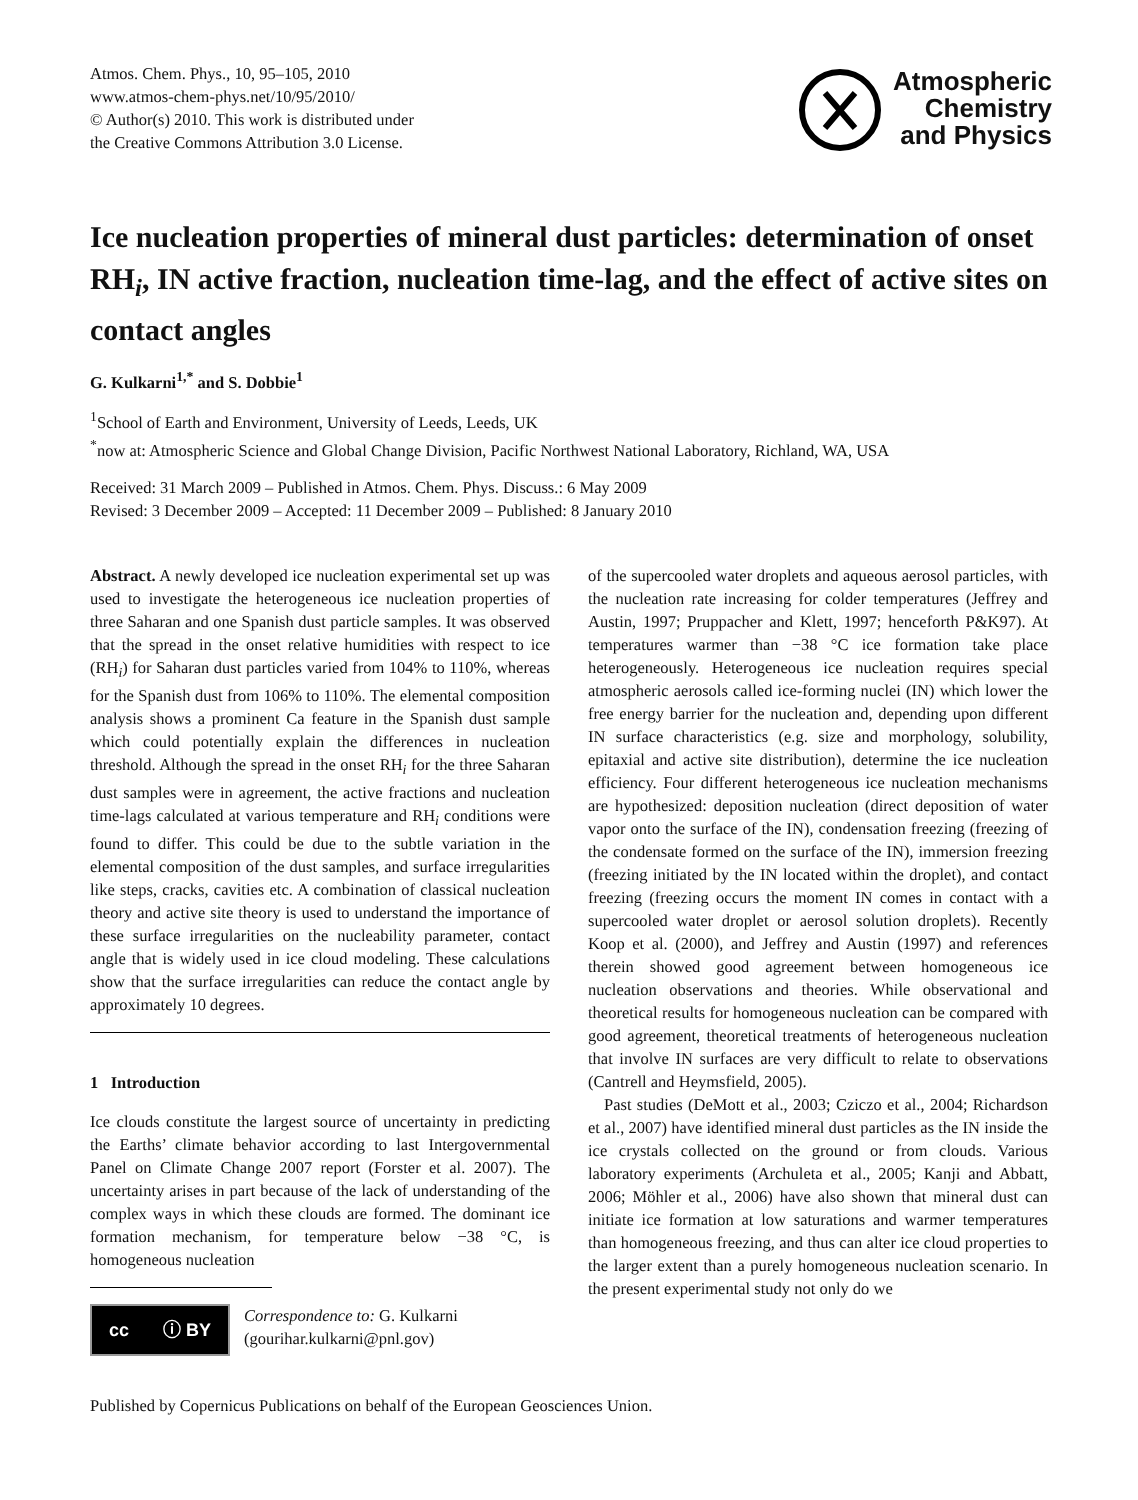Atmos. Chem. Phys., 10, 95–105, 2010
www.atmos-chem-phys.net/10/95/2010/
© Author(s) 2010. This work is distributed under
the Creative Commons Attribution 3.0 License.
Atmospheric
Chemistry
and Physics
Ice nucleation properties of mineral dust particles: determination of onset RH<sub>i</sub>, IN active fraction, nucleation time-lag, and the effect of active sites on contact angles
G. Kulkarni<sup>1,*</sup> and S. Dobbie<sup>1</sup>
<sup>1</sup> School of Earth and Environment, University of Leeds, Leeds, UK
<sup>*</sup> now at: Atmospheric Science and Global Change Division, Pacific Northwest National Laboratory, Richland, WA, USA
Received: 31 March 2009 – Published in Atmos. Chem. Phys. Discuss.: 6 May 2009
Revised: 3 December 2009 – Accepted: 11 December 2009 – Published: 8 January 2010
Abstract. A newly developed ice nucleation experimental set up was used to investigate the heterogeneous ice nucleation properties of three Saharan and one Spanish dust particle samples. It was observed that the spread in the onset relative humidities with respect to ice (RH<sub>i</sub>) for Saharan dust particles varied from 104% to 110%, whereas for the Spanish dust from 106% to 110%. The elemental composition analysis shows a prominent Ca feature in the Spanish dust sample which could potentially explain the differences in nucleation threshold. Although the spread in the onset RH<sub>i</sub> for the three Saharan dust samples were in agreement, the active fractions and nucleation time-lags calculated at various temperature and RH<sub>i</sub> conditions were found to differ. This could be due to the subtle variation in the elemental composition of the dust samples, and surface irregularities like steps, cracks, cavities etc. A combination of classical nucleation theory and active site theory is used to understand the importance of these surface irregularities on the nucleability parameter, contact angle that is widely used in ice cloud modeling. These calculations show that the surface irregularities can reduce the contact angle by approximately 10 degrees.
1 Introduction
Ice clouds constitute the largest source of uncertainty in predicting the Earths’ climate behavior according to last Intergovernmental Panel on Climate Change 2007 report (Forster et al. 2007). The uncertainty arises in part because of the lack of understanding of the complex ways in which these clouds are formed. The dominant ice formation mechanism, for temperature below −38 °C, is homogeneous nucleation
cc ⓘ BY
Correspondence to: G. Kulkarni
(gourihar.kulkarni@pnl.gov)
of the supercooled water droplets and aqueous aerosol particles, with the nucleation rate increasing for colder temperatures (Jeffrey and Austin, 1997; Pruppacher and Klett, 1997; henceforth P&K97). At temperatures warmer than −38 °C ice formation take place heterogeneously. Heterogeneous ice nucleation requires special atmospheric aerosols called ice-forming nuclei (IN) which lower the free energy barrier for the nucleation and, depending upon different IN surface characteristics (e.g. size and morphology, solubility, epitaxial and active site distribution), determine the ice nucleation efficiency. Four different heterogeneous ice nucleation mechanisms are hypothesized: deposition nucleation (direct deposition of water vapor onto the surface of the IN), condensation freezing (freezing of the condensate formed on the surface of the IN), immersion freezing (freezing initiated by the IN located within the droplet), and contact freezing (freezing occurs the moment IN comes in contact with a supercooled water droplet or aerosol solution droplets). Recently Koop et al. (2000), and Jeffrey and Austin (1997) and references therein showed good agreement between homogeneous ice nucleation observations and theories. While observational and theoretical results for homogeneous nucleation can be compared with good agreement, theoretical treatments of heterogeneous nucleation that involve IN surfaces are very difficult to relate to observations (Cantrell and Heymsfield, 2005).
Past studies (DeMott et al., 2003; Cziczo et al., 2004; Richardson et al., 2007) have identified mineral dust particles as the IN inside the ice crystals collected on the ground or from clouds. Various laboratory experiments (Archuleta et al., 2005; Kanji and Abbatt, 2006; Möhler et al., 2006) have also shown that mineral dust can initiate ice formation at low saturations and warmer temperatures than homogeneous freezing, and thus can alter ice cloud properties to the larger extent than a purely homogeneous nucleation scenario. In the present experimental study not only do we
Published by Copernicus Publications on behalf of the European Geosciences Union.